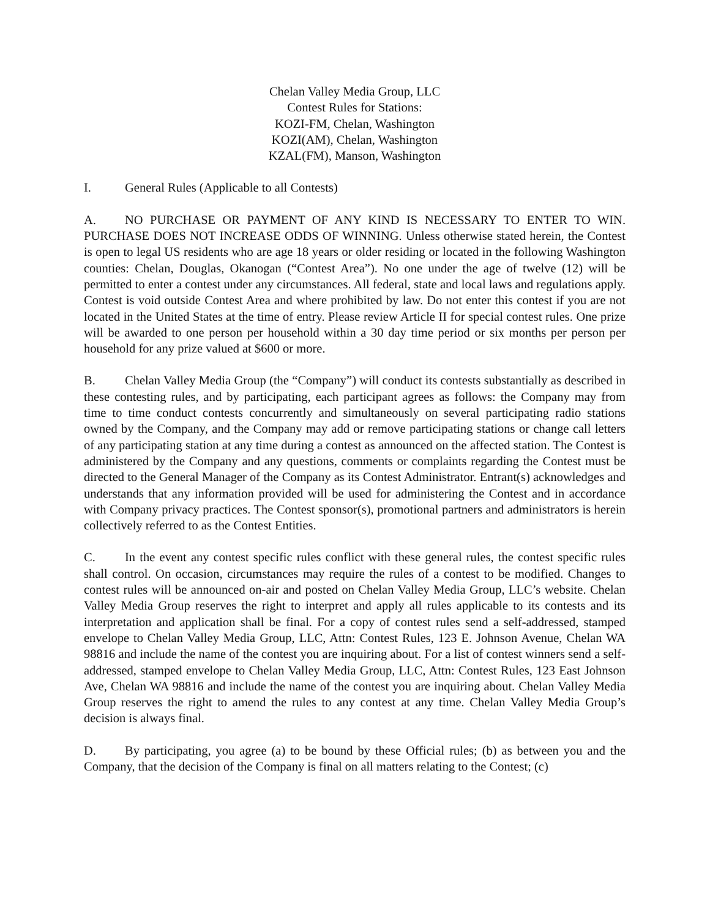Chelan Valley Media Group, LLC
Contest Rules for Stations:
KOZI-FM, Chelan, Washington
KOZI(AM), Chelan, Washington
KZAL(FM), Manson, Washington
I. General Rules (Applicable to all Contests)
A. NO PURCHASE OR PAYMENT OF ANY KIND IS NECESSARY TO ENTER TO WIN. PURCHASE DOES NOT INCREASE ODDS OF WINNING. Unless otherwise stated herein, the Contest is open to legal US residents who are age 18 years or older residing or located in the following Washington counties: Chelan, Douglas, Okanogan (“Contest Area”). No one under the age of twelve (12) will be permitted to enter a contest under any circumstances. All federal, state and local laws and regulations apply. Contest is void outside Contest Area and where prohibited by law. Do not enter this contest if you are not located in the United States at the time of entry. Please review Article II for special contest rules. One prize will be awarded to one person per household within a 30 day time period or six months per person per household for any prize valued at $600 or more.
B. Chelan Valley Media Group (the “Company”) will conduct its contests substantially as described in these contesting rules, and by participating, each participant agrees as follows: the Company may from time to time conduct contests concurrently and simultaneously on several participating radio stations owned by the Company, and the Company may add or remove participating stations or change call letters of any participating station at any time during a contest as announced on the affected station. The Contest is administered by the Company and any questions, comments or complaints regarding the Contest must be directed to the General Manager of the Company as its Contest Administrator. Entrant(s) acknowledges and understands that any information provided will be used for administering the Contest and in accordance with Company privacy practices. The Contest sponsor(s), promotional partners and administrators is herein collectively referred to as the Contest Entities.
C. In the event any contest specific rules conflict with these general rules, the contest specific rules shall control. On occasion, circumstances may require the rules of a contest to be modified. Changes to contest rules will be announced on-air and posted on Chelan Valley Media Group, LLC’s website. Chelan Valley Media Group reserves the right to interpret and apply all rules applicable to its contests and its interpretation and application shall be final. For a copy of contest rules send a self-addressed, stamped envelope to Chelan Valley Media Group, LLC, Attn: Contest Rules, 123 E. Johnson Avenue, Chelan WA 98816 and include the name of the contest you are inquiring about. For a list of contest winners send a self-addressed, stamped envelope to Chelan Valley Media Group, LLC, Attn: Contest Rules, 123 East Johnson Ave, Chelan WA 98816 and include the name of the contest you are inquiring about. Chelan Valley Media Group reserves the right to amend the rules to any contest at any time. Chelan Valley Media Group’s decision is always final.
D. By participating, you agree (a) to be bound by these Official rules; (b) as between you and the Company, that the decision of the Company is final on all matters relating to the Contest; (c)